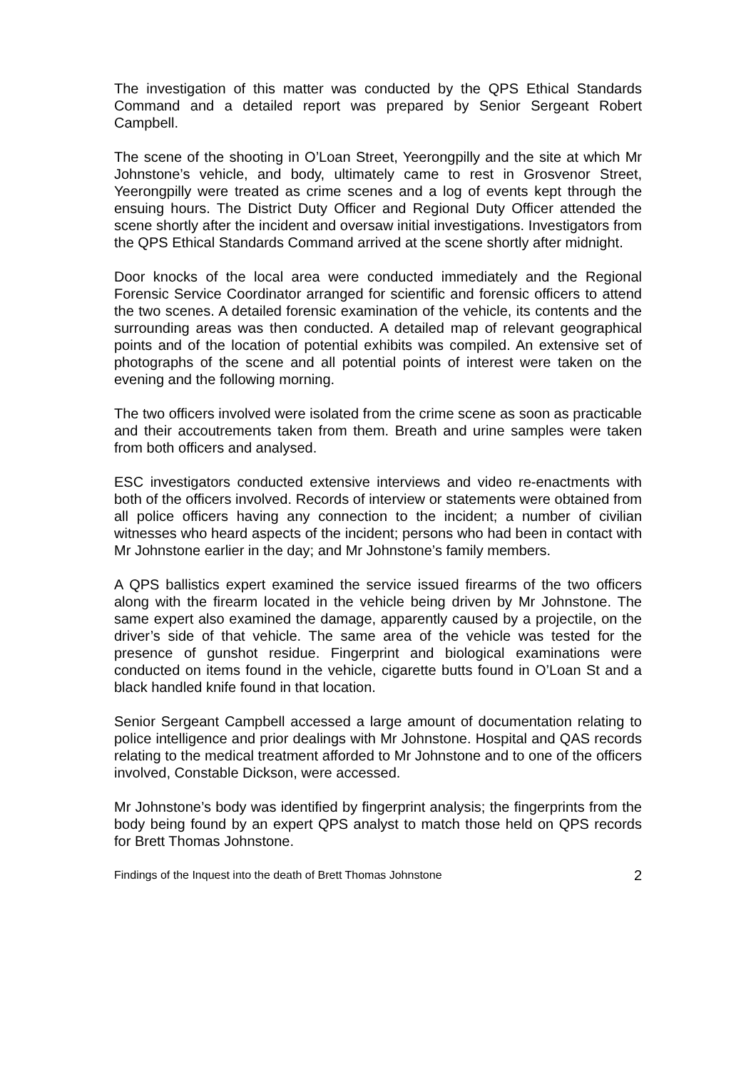The investigation of this matter was conducted by the QPS Ethical Standards Command and a detailed report was prepared by Senior Sergeant Robert Campbell.
The scene of the shooting in O’Loan Street, Yeerongpilly and the site at which Mr Johnstone’s vehicle, and body, ultimately came to rest in Grosvenor Street, Yeerongpilly were treated as crime scenes and a log of events kept through the ensuing hours. The District Duty Officer and Regional Duty Officer attended the scene shortly after the incident and oversaw initial investigations. Investigators from the QPS Ethical Standards Command arrived at the scene shortly after midnight.
Door knocks of the local area were conducted immediately and the Regional Forensic Service Coordinator arranged for scientific and forensic officers to attend the two scenes. A detailed forensic examination of the vehicle, its contents and the surrounding areas was then conducted. A detailed map of relevant geographical points and of the location of potential exhibits was compiled. An extensive set of photographs of the scene and all potential points of interest were taken on the evening and the following morning.
The two officers involved were isolated from the crime scene as soon as practicable and their accoutrements taken from them. Breath and urine samples were taken from both officers and analysed.
ESC investigators conducted extensive interviews and video re-enactments with both of the officers involved. Records of interview or statements were obtained from all police officers having any connection to the incident; a number of civilian witnesses who heard aspects of the incident; persons who had been in contact with Mr Johnstone earlier in the day; and Mr Johnstone’s family members.
A QPS ballistics expert examined the service issued firearms of the two officers along with the firearm located in the vehicle being driven by Mr Johnstone. The same expert also examined the damage, apparently caused by a projectile, on the driver’s side of that vehicle. The same area of the vehicle was tested for the presence of gunshot residue. Fingerprint and biological examinations were conducted on items found in the vehicle, cigarette butts found in O’Loan St and a black handled knife found in that location.
Senior Sergeant Campbell accessed a large amount of documentation relating to police intelligence and prior dealings with Mr Johnstone. Hospital and QAS records relating to the medical treatment afforded to Mr Johnstone and to one of the officers involved, Constable Dickson, were accessed.
Mr Johnstone’s body was identified by fingerprint analysis; the fingerprints from the body being found by an expert QPS analyst to match those held on QPS records for Brett Thomas Johnstone.
Findings of the Inquest into the death of Brett Thomas Johnstone 2